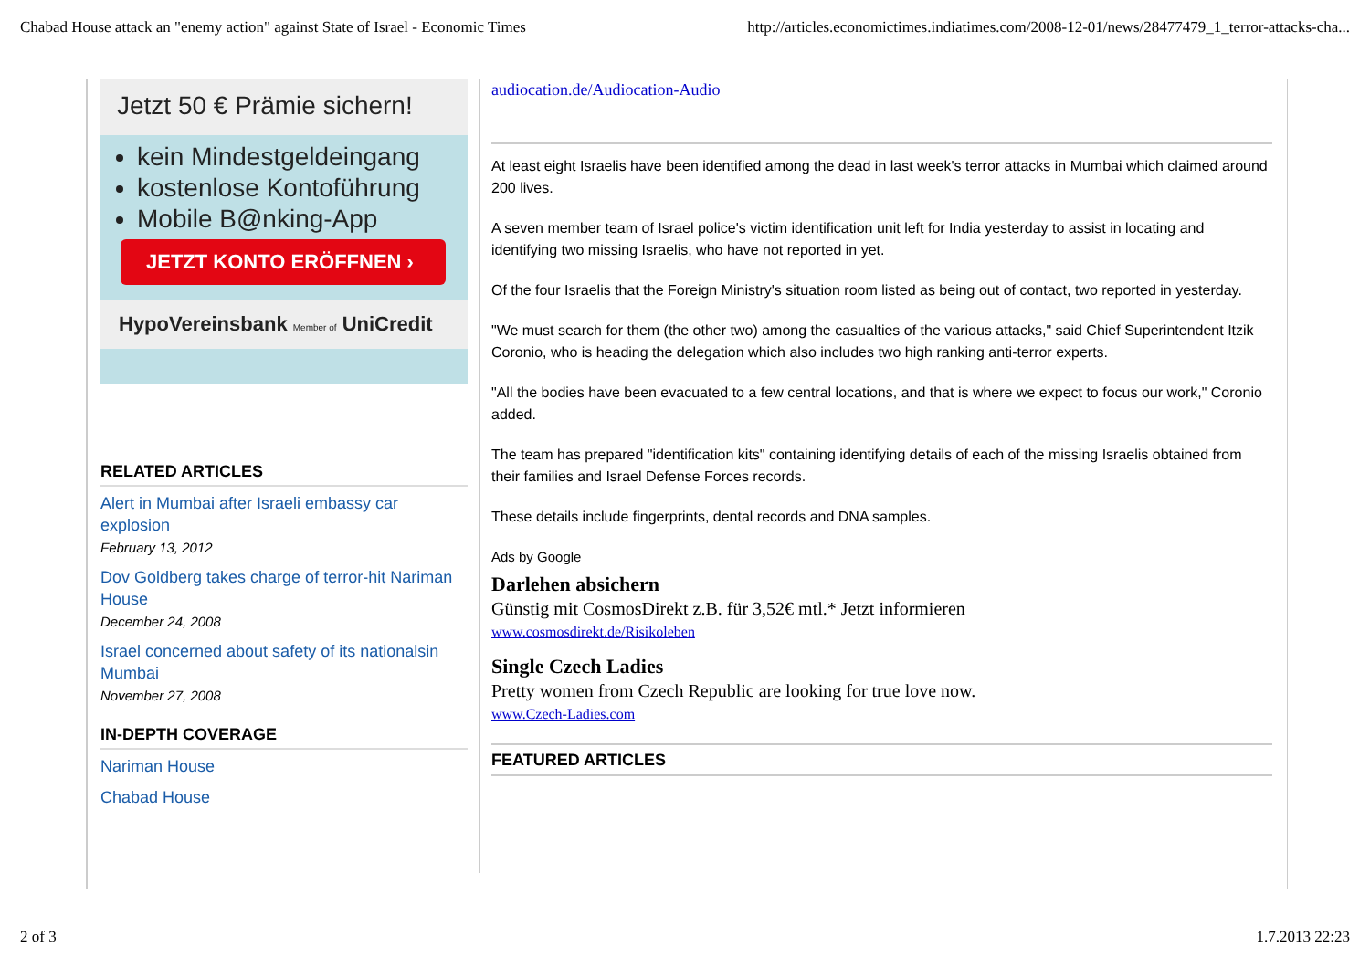Chabad House attack an "enemy action" against State of Israel - Economic Times http://articles.economictimes.indiatimes.com/2008-12-01/news/28477479_1_terror-attacks-cha...
Jetzt 50 € Prämie sichern!
kein Mindestgeldeingang
kostenlose Kontoführung
Mobile B@nking-App
JETZT KONTO ERÖFFNEN ›
HypoVereinsbank Member of UniCredit
RELATED ARTICLES
Alert in Mumbai after Israeli embassy car explosion
February 13, 2012
Dov Goldberg takes charge of terror-hit Nariman House
December 24, 2008
Israel concerned about safety of its nationalsin Mumbai
November 27, 2008
IN-DEPTH COVERAGE
Nariman House
Chabad House
audiocation.de/Audiocation-Audio
At least eight Israelis have been identified among the dead in last week's terror attacks in Mumbai which claimed around 200 lives.
A seven member team of Israel police's victim identification unit left for India yesterday to assist in locating and identifying two missing Israelis, who have not reported in yet.
Of the four Israelis that the Foreign Ministry's situation room listed as being out of contact, two reported in yesterday.
"We must search for them (the other two) among the casualties of the various attacks," said Chief Superintendent Itzik Coronio, who is heading the delegation which also includes two high ranking anti-terror experts.
"All the bodies have been evacuated to a few central locations, and that is where we expect to focus our work," Coronio added.
The team has prepared "identification kits" containing identifying details of each of the missing Israelis obtained from their families and Israel Defense Forces records.
These details include fingerprints, dental records and DNA samples.
Ads by Google
Darlehen absichern
Günstig mit CosmosDirekt z.B. für 3,52€ mtl.* Jetzt informieren
www.cosmosdirekt.de/Risikoleben
Single Czech Ladies
Pretty women from Czech Republic are looking for true love now.
www.Czech-Ladies.com
FEATURED ARTICLES
2 of 3 1.7.2013 22:23